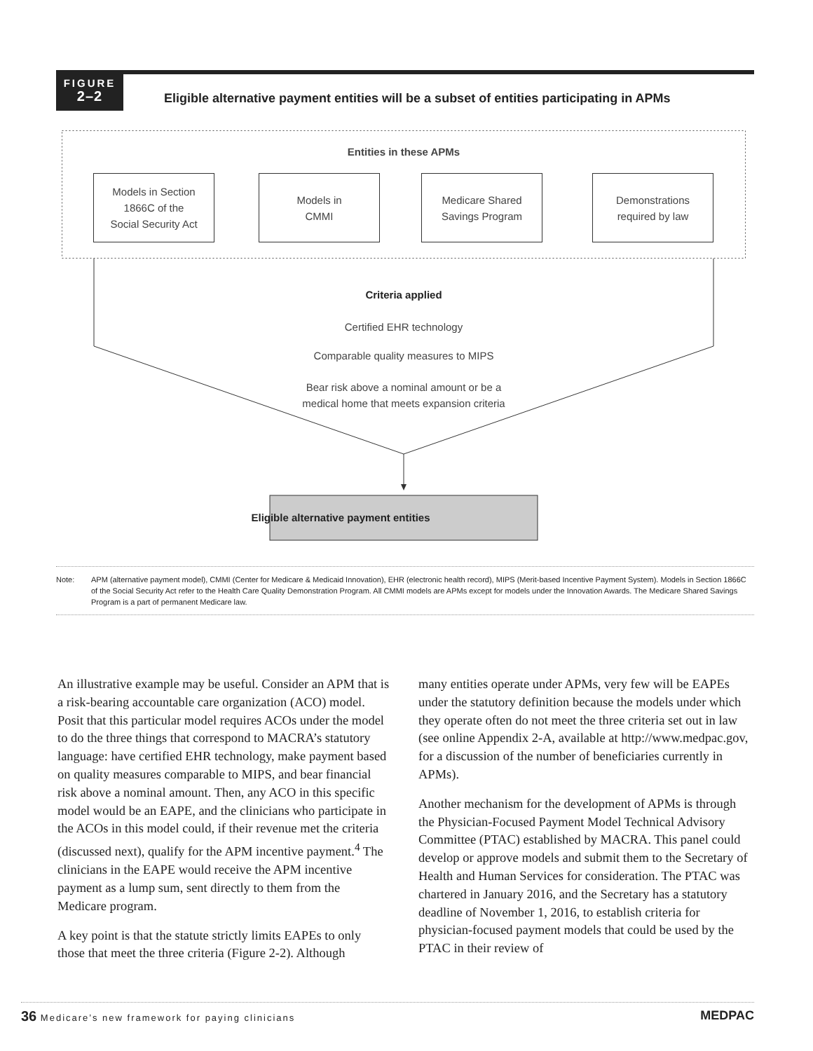FIGURE
2–2
Eligible alternative payment entities will be a subset of entities participating in APMs
Entities in these APMs
Models in Section
1866C of the
Social Security Act
Models in
CMMI
Medicare Shared
Savings Program
Demonstrations
required by law
Criteria applied
Certified EHR technology
Comparable quality measures to MIPS
Bear risk above a nominal amount or be a
medical home that meets expansion criteria
Eligible alternative payment entities
Note: APM (alternative payment model), CMMI (Center for Medicare & Medicaid Innovation), EHR (electronic health record), MIPS (Merit-based Incentive Payment System). Models in Section 1866C of the Social Security Act refer to the Health Care Quality Demonstration Program. All CMMI models are APMs except for models under the Innovation Awards. The Medicare Shared Savings Program is a part of permanent Medicare law.
An illustrative example may be useful. Consider an APM that is a risk-bearing accountable care organization (ACO) model. Posit that this particular model requires ACOs under the model to do the three things that correspond to MACRA’s statutory language: have certified EHR technology, make payment based on quality measures comparable to MIPS, and bear financial risk above a nominal amount. Then, any ACO in this specific model would be an EAPE, and the clinicians who participate in the ACOs in this model could, if their revenue met the criteria (discussed next), qualify for the APM incentive payment.<sup>4</sup> The clinicians in the EAPE would receive the APM incentive payment as a lump sum, sent directly to them from the Medicare program.
A key point is that the statute strictly limits EAPEs to only those that meet the three criteria (Figure 2-2). Although
many entities operate under APMs, very few will be EAPEs under the statutory definition because the models under which they operate often do not meet the three criteria set out in law (see online Appendix 2-A, available at http://www.medpac.gov, for a discussion of the number of beneficiaries currently in APMs).
Another mechanism for the development of APMs is through the Physician-Focused Payment Model Technical Advisory Committee (PTAC) established by MACRA. This panel could develop or approve models and submit them to the Secretary of Health and Human Services for consideration. The PTAC was chartered in January 2016, and the Secretary has a statutory deadline of November 1, 2016, to establish criteria for physician-focused payment models that could be used by the PTAC in their review of
36 Medicare’s new framework for paying clinicians MEDPAC